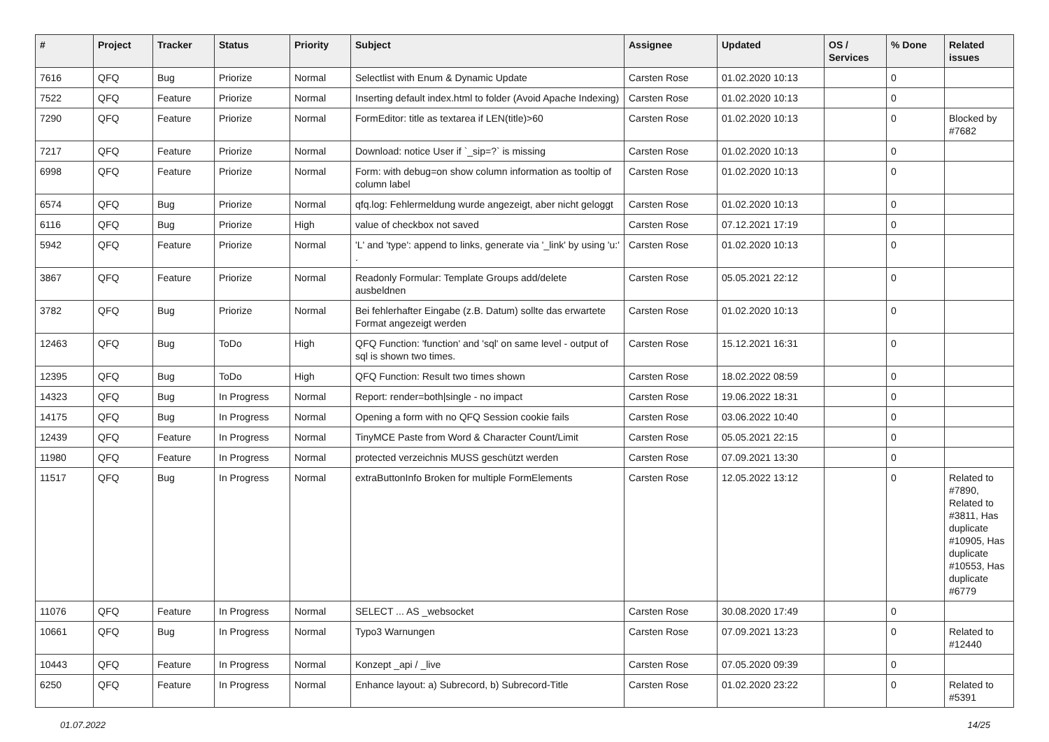| # | Project | Tracker | Status | Priority | Subject | Assignee | Updated | OS / Services | % Done | Related issues |
| --- | --- | --- | --- | --- | --- | --- | --- | --- | --- | --- |
| 7616 | QFQ | Bug | Priorize | Normal | Selectlist with Enum & Dynamic Update | Carsten Rose | 01.02.2020 10:13 | | 0 | |
| 7522 | QFQ | Feature | Priorize | Normal | Inserting default index.html to folder (Avoid Apache Indexing) | Carsten Rose | 01.02.2020 10:13 | | 0 | |
| 7290 | QFQ | Feature | Priorize | Normal | FormEditor: title as textarea if LEN(title)>60 | Carsten Rose | 01.02.2020 10:13 | | 0 | Blocked by #7682 |
| 7217 | QFQ | Feature | Priorize | Normal | Download: notice User if `_sip=?` is missing | Carsten Rose | 01.02.2020 10:13 | | 0 | |
| 6998 | QFQ | Feature | Priorize | Normal | Form: with debug=on show column information as tooltip of column label | Carsten Rose | 01.02.2020 10:13 | | 0 | |
| 6574 | QFQ | Bug | Priorize | Normal | qfq.log: Fehlermeldung wurde angezeigt, aber nicht geloggt | Carsten Rose | 01.02.2020 10:13 | | 0 | |
| 6116 | QFQ | Bug | Priorize | High | value of checkbox not saved | Carsten Rose | 07.12.2021 17:19 | | 0 | |
| 5942 | QFQ | Feature | Priorize | Normal | 'L' and 'type': append to links, generate via '_link' by using 'u:' . | Carsten Rose | 01.02.2020 10:13 | | 0 | |
| 3867 | QFQ | Feature | Priorize | Normal | Readonly Formular: Template Groups add/delete ausbeldnen | Carsten Rose | 05.05.2021 22:12 | | 0 | |
| 3782 | QFQ | Bug | Priorize | Normal | Bei fehlerhafter Eingabe (z.B. Datum) sollte das erwartete Format angezeigt werden | Carsten Rose | 01.02.2020 10:13 | | 0 | |
| 12463 | QFQ | Bug | ToDo | High | QFQ Function: 'function' and 'sql' on same level - output of sql is shown two times. | Carsten Rose | 15.12.2021 16:31 | | 0 | |
| 12395 | QFQ | Bug | ToDo | High | QFQ Function: Result two times shown | Carsten Rose | 18.02.2022 08:59 | | 0 | |
| 14323 | QFQ | Bug | In Progress | Normal | Report: render=both/single - no impact | Carsten Rose | 19.06.2022 18:31 | | 0 | |
| 14175 | QFQ | Bug | In Progress | Normal | Opening a form with no QFQ Session cookie fails | Carsten Rose | 03.06.2022 10:40 | | 0 | |
| 12439 | QFQ | Feature | In Progress | Normal | TinyMCE Paste from Word & Character Count/Limit | Carsten Rose | 05.05.2021 22:15 | | 0 | |
| 11980 | QFQ | Feature | In Progress | Normal | protected verzeichnis MUSS geschützt werden | Carsten Rose | 07.09.2021 13:30 | | 0 | |
| 11517 | QFQ | Bug | In Progress | Normal | extraButtonInfo Broken for multiple FormElements | Carsten Rose | 12.05.2022 13:12 | | 0 | Related to #7890, Related to #3811, Has duplicate #10905, Has duplicate #10553, Has duplicate #6779 |
| 11076 | QFQ | Feature | In Progress | Normal | SELECT ... AS _websocket | Carsten Rose | 30.08.2020 17:49 | | 0 | |
| 10661 | QFQ | Bug | In Progress | Normal | Typo3 Warnungen | Carsten Rose | 07.09.2021 13:23 | | 0 | Related to #12440 |
| 10443 | QFQ | Feature | In Progress | Normal | Konzept _api / _live | Carsten Rose | 07.05.2020 09:39 | | 0 | |
| 6250 | QFQ | Feature | In Progress | Normal | Enhance layout: a) Subrecord, b) Subrecord-Title | Carsten Rose | 01.02.2020 23:22 | | 0 | Related to #5391 |
01.07.2022 14/25